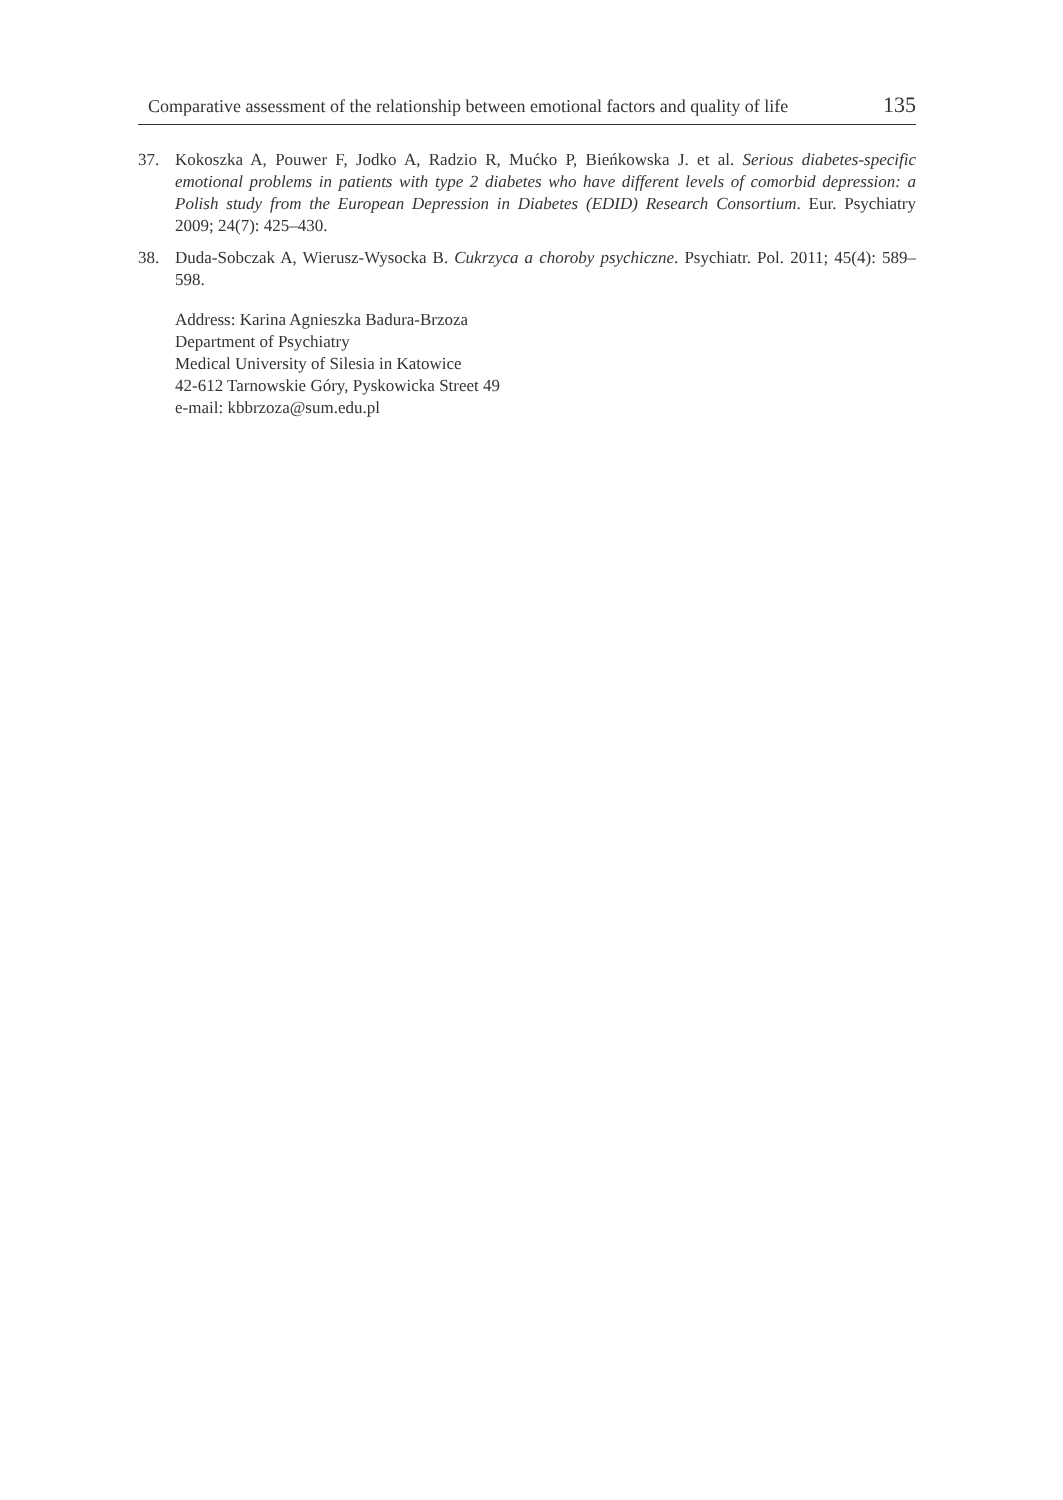Comparative assessment of the relationship between emotional factors and quality of life 135
37. Kokoszka A, Pouwer F, Jodko A, Radzio R, Mućko P, Bieńkowska J. et al. Serious diabetes-specific emotional problems in patients with type 2 diabetes who have different levels of comorbid depression: a Polish study from the European Depression in Diabetes (EDID) Research Consortium. Eur. Psychiatry 2009; 24(7): 425–430.
38. Duda-Sobczak A, Wierusz-Wysocka B. Cukrzyca a choroby psychiczne. Psychiatr. Pol. 2011; 45(4): 589–598.
Address: Karina Agnieszka Badura-Brzoza
Department of Psychiatry
Medical University of Silesia in Katowice
42-612 Tarnowskie Góry, Pyskowicka Street 49
e-mail: kbbrzoza@sum.edu.pl